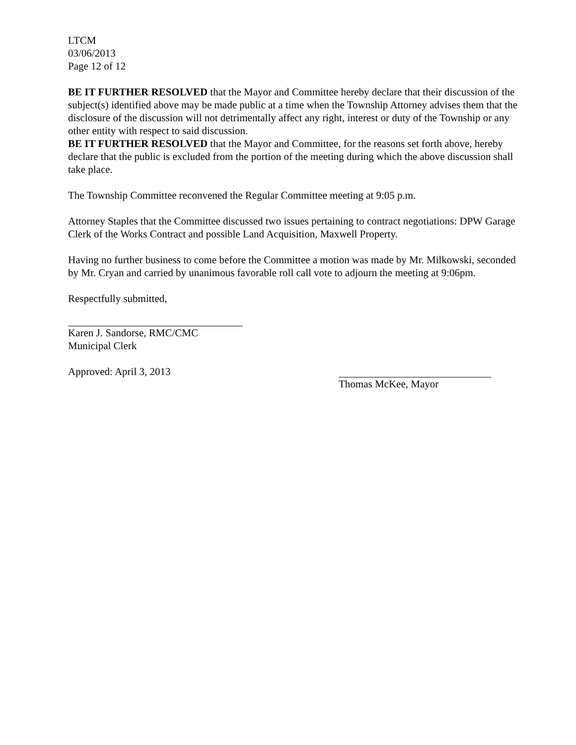LTCM
03/06/2013
Page 12 of 12
BE IT FURTHER RESOLVED that the Mayor and Committee hereby declare that their discussion of the subject(s) identified above may be made public at a time when the Township Attorney advises them that the disclosure of the discussion will not detrimentally affect any right, interest or duty of the Township or any other entity with respect to said discussion.
BE IT FURTHER RESOLVED that the Mayor and Committee, for the reasons set forth above, hereby declare that the public is excluded from the portion of the meeting during which the above discussion shall take place.
The Township Committee reconvened the Regular Committee meeting at 9:05 p.m.
Attorney Staples that the Committee discussed two issues pertaining to contract negotiations: DPW Garage Clerk of the Works Contract and possible Land Acquisition, Maxwell Property.
Having no further business to come before the Committee a motion was made by Mr. Milkowski, seconded by Mr. Cryan and carried by unanimous favorable roll call vote to adjourn the meeting at 9:06pm.
Respectfully submitted,
Karen J. Sandorse, RMC/CMC
Municipal Clerk
Approved: April 3, 2013 Thomas McKee, Mayor